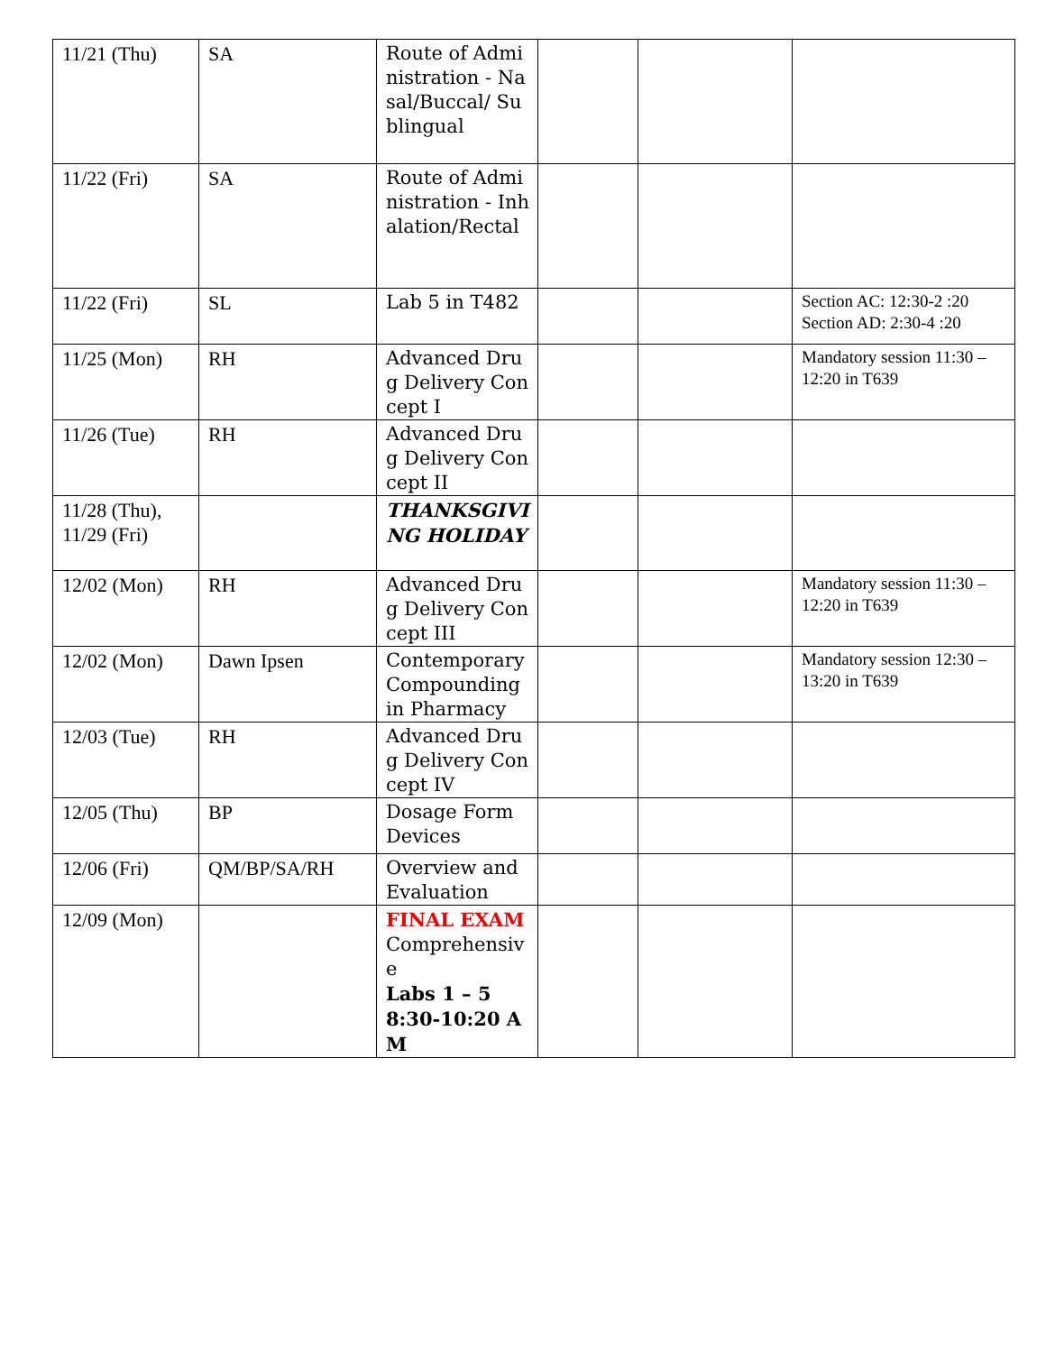| 11/21 (Thu) | SA | Route of Administration - Nasal/Buccal/ Sublingual | | | |
| 11/22 (Fri) | SA | Route of Administration - Inhalation/Rectal | | | |
| 11/22 (Fri) | SL | Lab 5 in T482 | | | Section AC: 12:30-2 :20 Section AD: 2:30-4 :20 |
| 11/25 (Mon) | RH | Advanced Drug Delivery Concept I | | | Mandatory session 11:30 – 12:20 in T639 |
| 11/26 (Tue) | RH | Advanced Drug Delivery Concept II | | | |
| 11/28 (Thu), 11/29 (Fri) | | THANKSGIVING HOLIDAY | | | |
| 12/02 (Mon) | RH | Advanced Drug Delivery Concept III | | | Mandatory session 11:30 – 12:20 in T639 |
| 12/02 (Mon) | Dawn Ipsen | Contemporary Compounding in Pharmacy | | | Mandatory session 12:30 – 13:20 in T639 |
| 12/03 (Tue) | RH | Advanced Drug Delivery Concept IV | | | |
| 12/05 (Thu) | BP | Dosage Form Devices | | | |
| 12/06 (Fri) | QM/BP/SA/RH | Overview and Evaluation | | | |
| 12/09 (Mon) | | FINAL EXAM Comprehensive Labs 1 – 5 8:30-10:20 AM | | | |